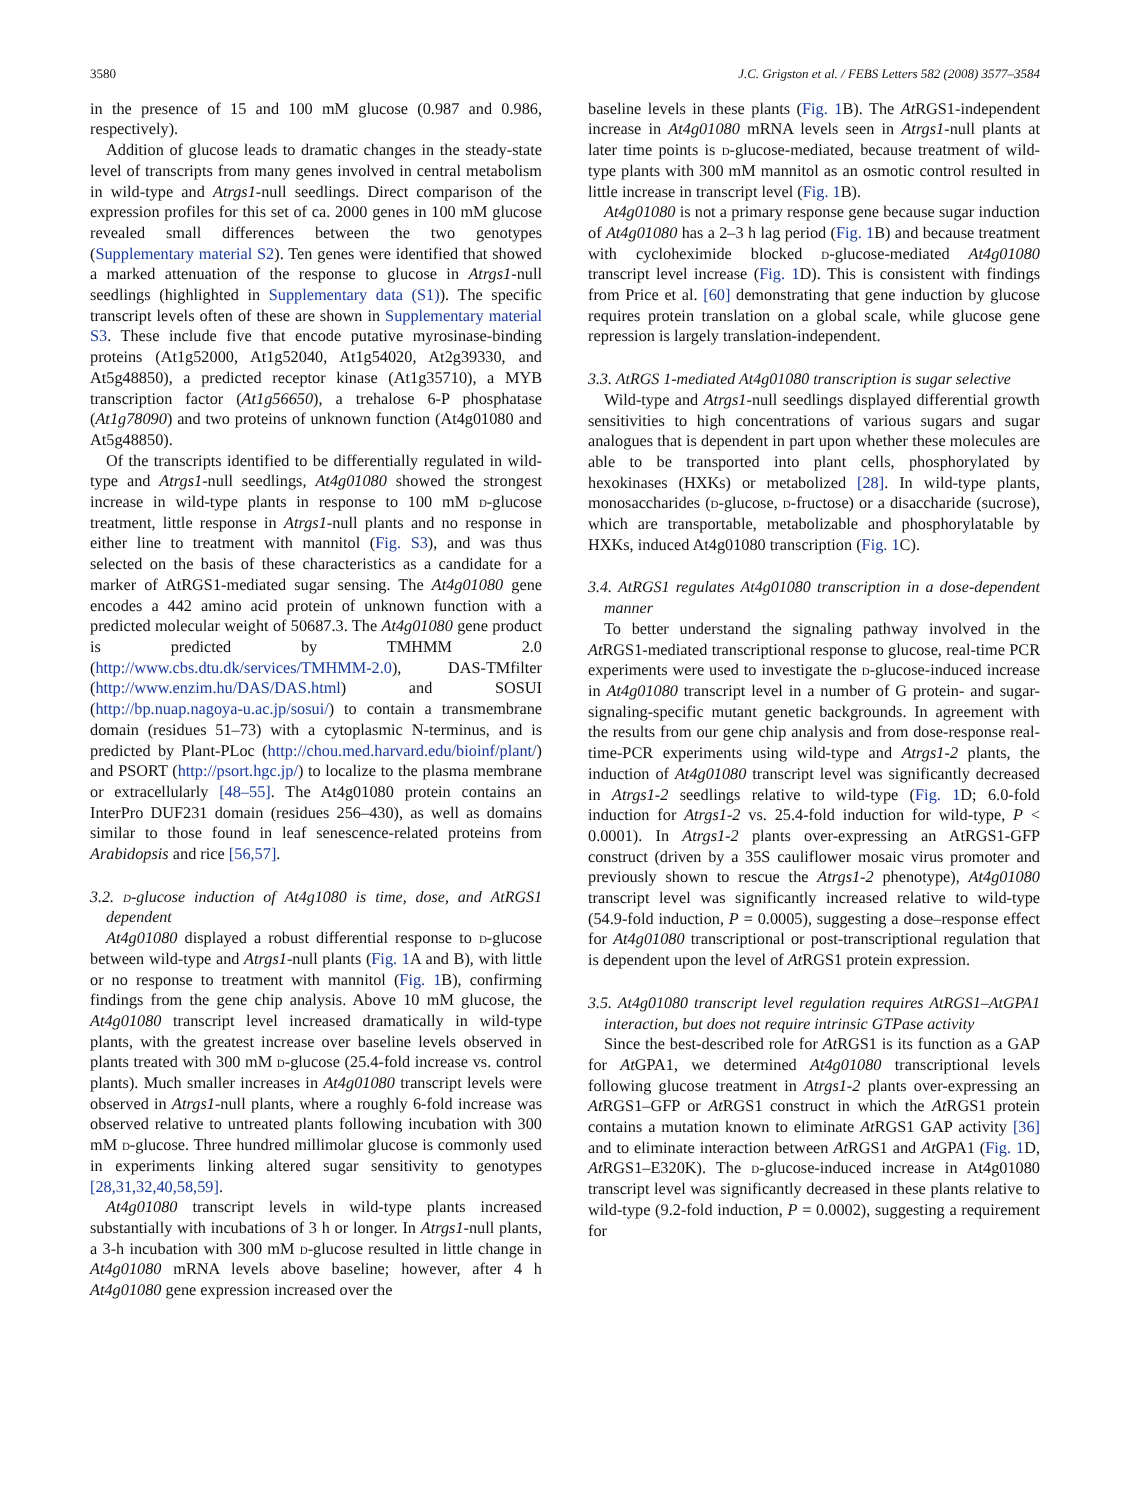3580 J.C. Grigston et al. / FEBS Letters 582 (2008) 3577–3584
in the presence of 15 and 100 mM glucose (0.987 and 0.986, respectively).
Addition of glucose leads to dramatic changes in the steady-state level of transcripts from many genes involved in central metabolism in wild-type and Atrgs1-null seedlings. Direct comparison of the expression profiles for this set of ca. 2000 genes in 100 mM glucose revealed small differences between the two genotypes (Supplementary material S2). Ten genes were identified that showed a marked attenuation of the response to glucose in Atrgs1-null seedlings (highlighted in Supplementary data (S1)). The specific transcript levels often of these are shown in Supplementary material S3. These include five that encode putative myrosinase-binding proteins (At1g52000, At1g52040, At1g54020, At2g39330, and At5g48850), a predicted receptor kinase (At1g35710), a MYB transcription factor (At1g56650), a trehalose 6-P phosphatase (At1g78090) and two proteins of unknown function (At4g01080 and At5g48850).
Of the transcripts identified to be differentially regulated in wild-type and Atrgs1-null seedlings, At4g01080 showed the strongest increase in wild-type plants in response to 100 mM d-glucose treatment, little response in Atrgs1-null plants and no response in either line to treatment with mannitol (Fig. S3), and was thus selected on the basis of these characteristics as a candidate for a marker of AtRGS1-mediated sugar sensing. The At4g01080 gene encodes a 442 amino acid protein of unknown function with a predicted molecular weight of 50687.3. The At4g01080 gene product is predicted by TMHMM 2.0 (http://www.cbs.dtu.dk/services/TMHMM-2.0), DAS-TMfilter (http://www.enzim.hu/DAS/DAS.html) and SOSUI (http://bp.nuap.nagoya-u.ac.jp/sosui/) to contain a transmembrane domain (residues 51–73) with a cytoplasmic N-terminus, and is predicted by Plant-PLoc (http://chou.med.harvard.edu/bioinf/plant/) and PSORT (http://psort.hgc.jp/) to localize to the plasma membrane or extracellularly [48–55]. The At4g01080 protein contains an InterPro DUF231 domain (residues 256–430), as well as domains similar to those found in leaf senescence-related proteins from Arabidopsis and rice [56,57].
3.2. d-glucose induction of At4g1080 is time, dose, and AtRGS1 dependent
At4g01080 displayed a robust differential response to d-glucose between wild-type and Atrgs1-null plants (Fig. 1 A and B), with little or no response to treatment with mannitol (Fig. 1 B), confirming findings from the gene chip analysis. Above 10 mM glucose, the At4g01080 transcript level increased dramatically in wild-type plants, with the greatest increase over baseline levels observed in plants treated with 300 mM d-glucose (25.4-fold increase vs. control plants). Much smaller increases in At4g01080 transcript levels were observed in Atrgs1-null plants, where a roughly 6-fold increase was observed relative to untreated plants following incubation with 300 mM d-glucose. Three hundred millimolar glucose is commonly used in experiments linking altered sugar sensitivity to genotypes [28,31,32,40,58,59].
At4g01080 transcript levels in wild-type plants increased substantially with incubations of 3 h or longer. In Atrgs1-null plants, a 3-h incubation with 300 mM d-glucose resulted in little change in At4g01080 mRNA levels above baseline; however, after 4 h At4g01080 gene expression increased over the
baseline levels in these plants (Fig. 1 B). The At RGS1-independent increase in At4g01080 mRNA levels seen in Atrgs1-null plants at later time points is d-glucose-mediated, because treatment of wild-type plants with 300 mM mannitol as an osmotic control resulted in little increase in transcript level (Fig. 1 B).
At4g01080 is not a primary response gene because sugar induction of At4g01080 has a 2–3 h lag period (Fig. 1 B) and because treatment with cycloheximide blocked d-glucose-mediated At4g01080 transcript level increase (Fig. 1 D). This is consistent with findings from Price et al. [60] demonstrating that gene induction by glucose requires protein translation on a global scale, while glucose gene repression is largely translation-independent.
3.3. AtRGS 1-mediated At4g01080 transcription is sugar selective
Wild-type and Atrgs1-null seedlings displayed differential growth sensitivities to high concentrations of various sugars and sugar analogues that is dependent in part upon whether these molecules are able to be transported into plant cells, phosphorylated by hexokinases (HXKs) or metabolized [28]. In wild-type plants, monosaccharides (d-glucose, d-fructose) or a disaccharide (sucrose), which are transportable, metabolizable and phosphorylatable by HXKs, induced At4g01080 transcription (Fig. 1 C).
3.4. AtRGS1 regulates At4g01080 transcription in a dose-dependent manner
To better understand the signaling pathway involved in the At RGS1-mediated transcriptional response to glucose, real-time PCR experiments were used to investigate the d-glucose-induced increase in At4g01080 transcript level in a number of G protein- and sugar-signaling-specific mutant genetic backgrounds. In agreement with the results from our gene chip analysis and from dose-response real-time-PCR experiments using wild-type and Atrgs1-2 plants, the induction of At4g01080 transcript level was significantly decreased in Atrgs1-2 seedlings relative to wild-type (Fig. 1 D; 6.0-fold induction for Atrgs1-2 vs. 25.4-fold induction for wild-type, P < 0.0001). In Atrgs1-2 plants over-expressing an AtRGS1-GFP construct (driven by a 35S cauliflower mosaic virus promoter and previously shown to rescue the Atrgs1-2 phenotype), At4g01080 transcript level was significantly increased relative to wild-type (54.9-fold induction, P = 0.0005), suggesting a dose–response effect for At4g01080 transcriptional or post-transcriptional regulation that is dependent upon the level of At RGS1 protein expression.
3.5. At4g01080 transcript level regulation requires AtRGS1–AtGPA1 interaction, but does not require intrinsic GTPase activity
Since the best-described role for At RGS1 is its function as a GAP for At GPA1, we determined At4g01080 transcriptional levels following glucose treatment in Atrgs1-2 plants over-expressing an At RGS1–GFP or At RGS1 construct in which the At RGS1 protein contains a mutation known to eliminate At RGS1 GAP activity [36] and to eliminate interaction between At RGS1 and At GPA1 (Fig. 1 D, At RGS1–E320K). The d-glucose-induced increase in At4g01080 transcript level was significantly decreased in these plants relative to wild-type (9.2-fold induction, P = 0.0002), suggesting a requirement for